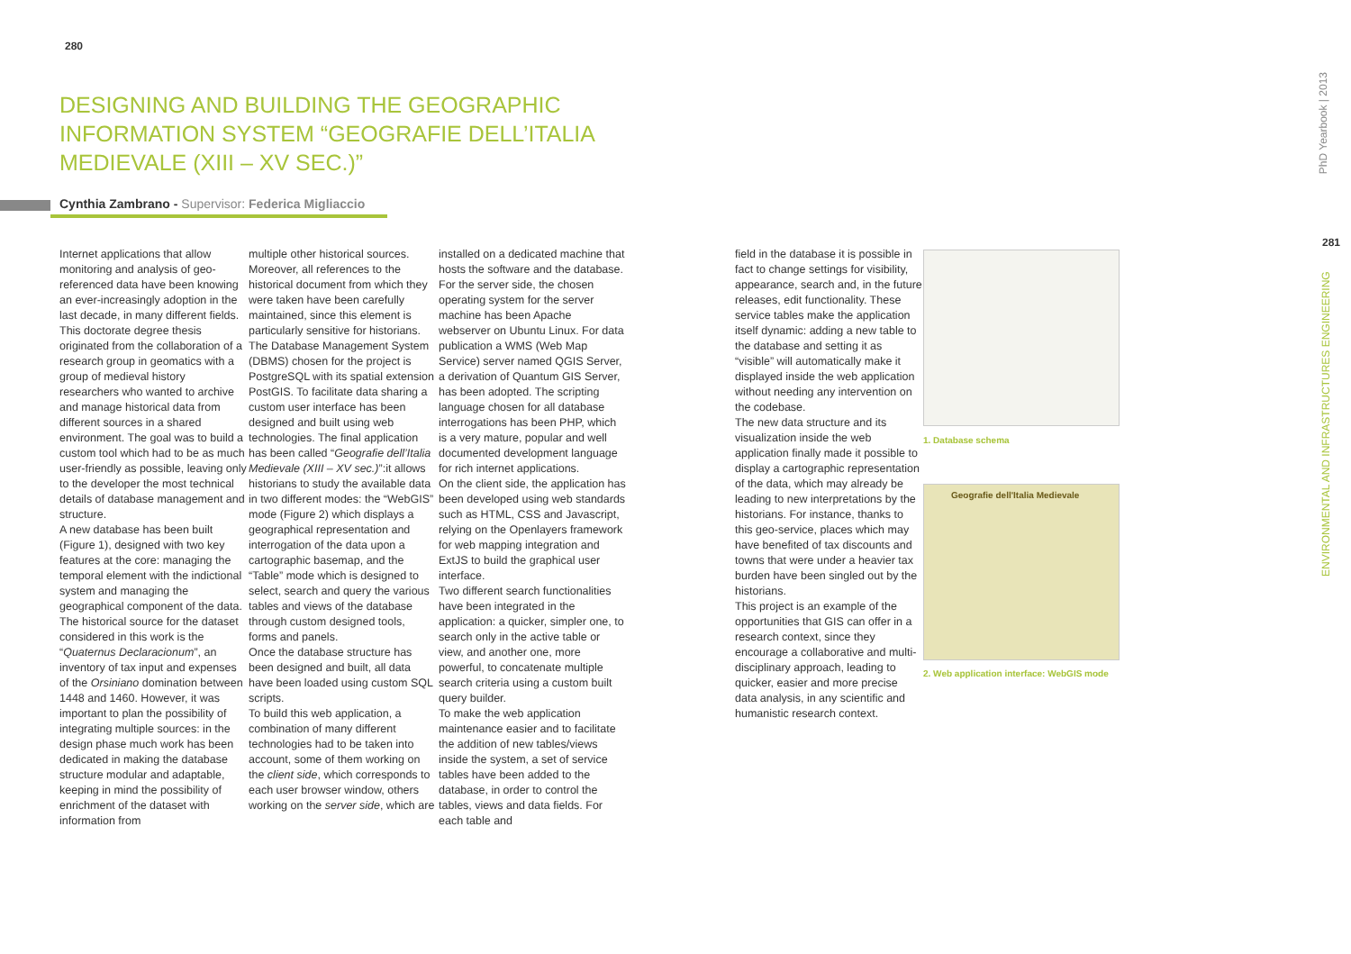280
DESIGNING AND BUILDING THE GEOGRAPHIC INFORMATION SYSTEM “GEOGRAFIE DELL’ITALIA MEDIEVALE (XIII – XV SEC.)”
Cynthia Zambrano - Supervisor: Federica Migliaccio
Internet applications that allow monitoring and analysis of geo-referenced data have been knowing an ever-increasingly adoption in the last decade, in many different fields. This doctorate degree thesis originated from the collaboration of a research group in geomatics with a group of medieval history researchers who wanted to archive and manage historical data from different sources in a shared environment. The goal was to build a custom tool which had to be as much user-friendly as possible, leaving only to the developer the most technical details of database management and structure.
A new database has been built (Figure 1), designed with two key features at the core: managing the temporal element with the indictional system and managing the geographical component of the data. The historical source for the dataset considered in this work is the “Quaternus Declaracionum”, an inventory of tax input and expenses of the Orsiniano domination between 1448 and 1460. However, it was important to plan the possibility of integrating multiple sources: in the design phase much work has been dedicated in making the database structure modular and adaptable, keeping in mind the possibility of enrichment of the dataset with information from
multiple other historical sources. Moreover, all references to the historical document from which they were taken have been carefully maintained, since this element is particularly sensitive for historians.
The Database Management System (DBMS) chosen for the project is PostgreSQL with its spatial extension PostGIS. To facilitate data sharing a custom user interface has been designed and built using web technologies. The final application has been called “Geografie dell’Italia Medievale (XIII – XV sec.)”:it allows historians to study the available data in two different modes: the “WebGIS” mode (Figure 2) which displays a geographical representation and interrogation of the data upon a cartographic basemap, and the “Table” mode which is designed to select, search and query the various tables and views of the database through custom designed tools, forms and panels.
Once the database structure has been designed and built, all data have been loaded using custom SQL scripts.
To build this web application, a combination of many different technologies had to be taken into account, some of them working on the client side, which corresponds to each user browser window, others working on the server side, which are
installed on a dedicated machine that hosts the software and the database. For the server side, the chosen operating system for the server machine has been Apache webserver on Ubuntu Linux. For data publication a WMS (Web Map Service) server named QGIS Server, a derivation of Quantum GIS Server, has been adopted. The scripting language chosen for all database interrogations has been PHP, which is a very mature, popular and well documented development language for rich internet applications.
On the client side, the application has been developed using web standards such as HTML, CSS and Javascript, relying on the Openlayers framework for web mapping integration and ExtJS to build the graphical user interface.
Two different search functionalities have been integrated in the application: a quicker, simpler one, to search only in the active table or view, and another one, more powerful, to concatenate multiple search criteria using a custom built query builder.
To make the web application maintenance easier and to facilitate the addition of new tables/views inside the system, a set of service tables have been added to the database, in order to control the tables, views and data fields. For each table and
field in the database it is possible in fact to change settings for visibility, appearance, search and, in the future releases, edit functionality. These service tables make the application itself dynamic: adding a new table to the database and setting it as “visible” will automatically make it displayed inside the web application without needing any intervention on the codebase.
The new data structure and its visualization inside the web application finally made it possible to display a cartographic representation of the data, which may already be leading to new interpretations by the historians. For instance, thanks to this geo-service, places which may have benefited of tax discounts and towns that were under a heavier tax burden have been singled out by the historians.
This project is an example of the opportunities that GIS can offer in a research context, since they encourage a collaborative and multi-disciplinary approach, leading to quicker, easier and more precise data analysis, in any scientific and humanistic research context.
1. Database schema
Geografie dell'Italia Medievale
2. Web application interface: WebGIS mode
PhD Yearbook | 2013
281
ENVIRONMENTAL AND INFRASTRUCTURES ENGINEERING